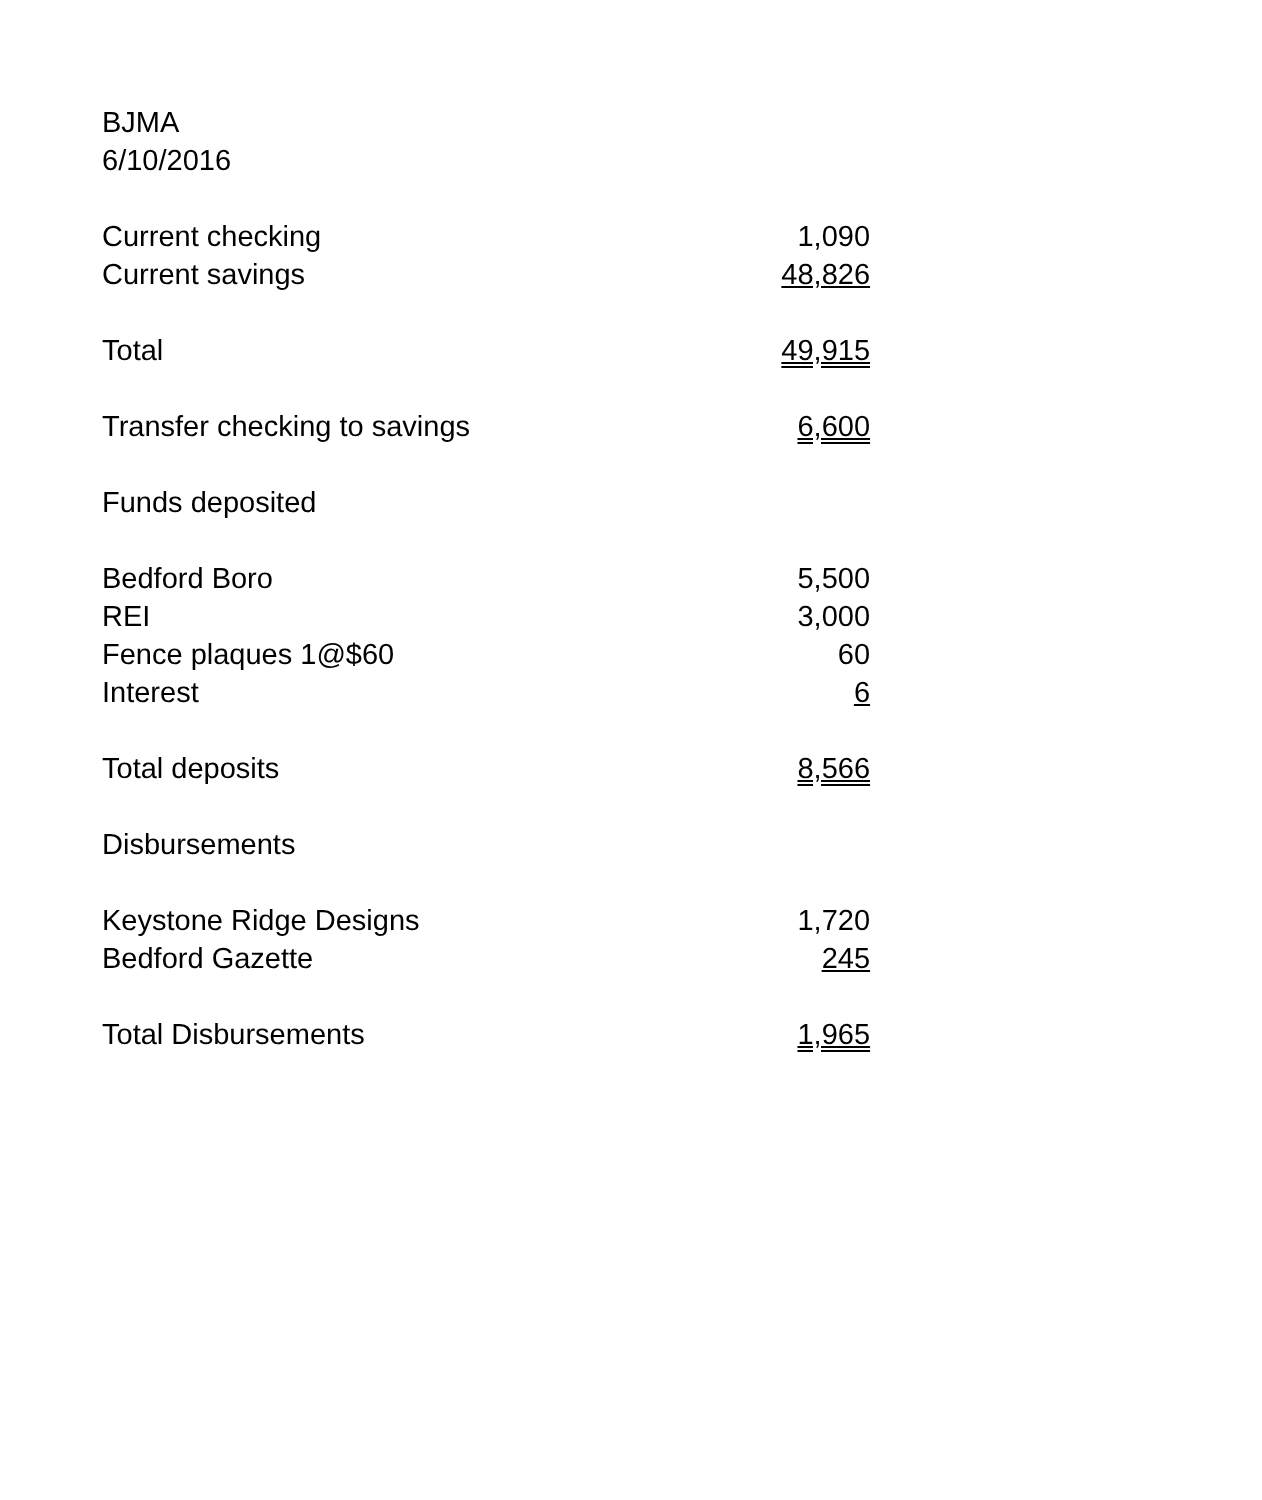BJMA
6/10/2016
| Current checking | 1,090 |
| Current savings | 48,826 |
| Total | 49,915 |
| Transfer checking to savings | 6,600 |
| Funds deposited | |
| Bedford Boro | 5,500 |
| REI | 3,000 |
| Fence plaques 1@$60 | 60 |
| Interest | 6 |
| Total deposits | 8,566 |
| Disbursements | |
| Keystone Ridge Designs | 1,720 |
| Bedford Gazette | 245 |
| Total Disbursements | 1,965 |